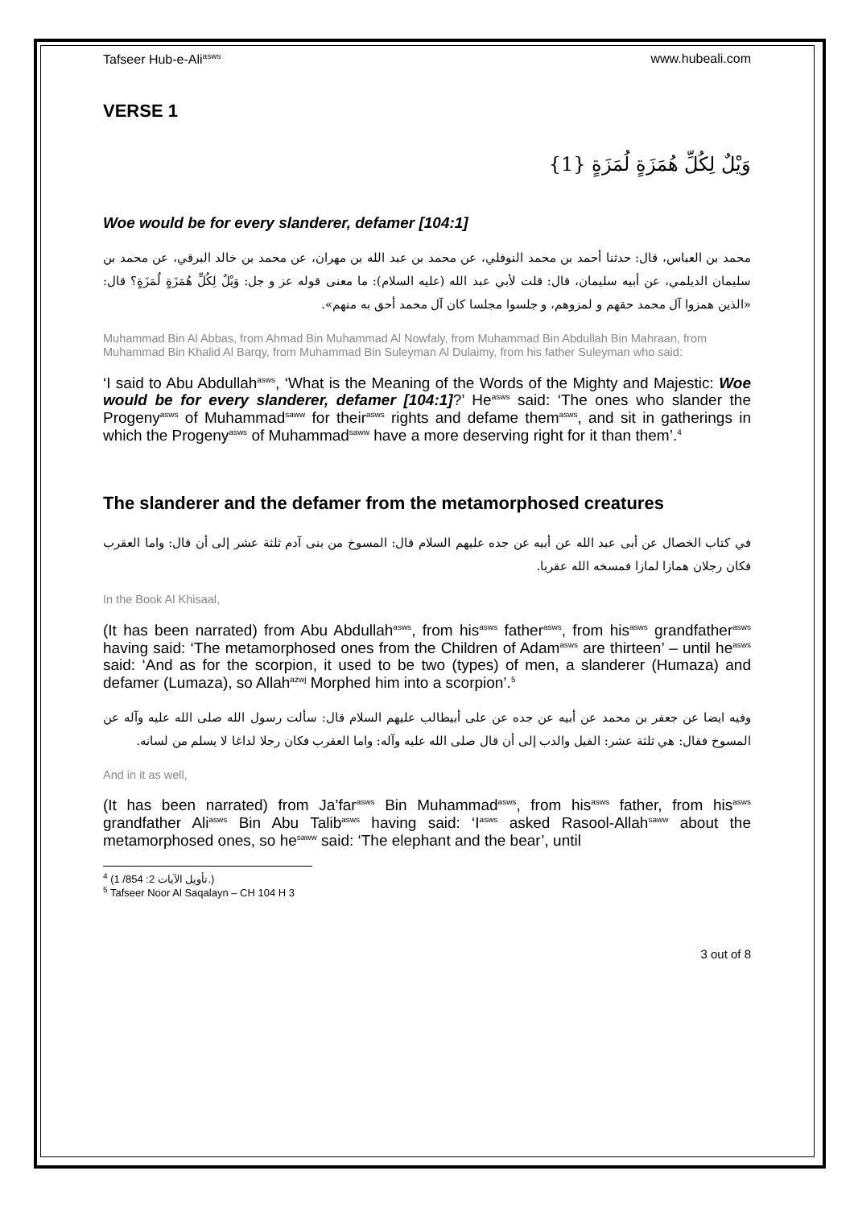Tafseer Hub-e-Ali<sup>asws</sup> www.hubeali.com
VERSE 1
وَيْلٌ لِكُلِّ هُمَزَةٍ لُمَزَةٍ {1}
Woe would be for every slanderer, defamer [104:1]
محمد بن العباس، قال: حدثنا أحمد بن محمد النوفلي، عن محمد بن عبد الله بن مهران، عن محمد بن خالد البرقي، عن محمد بن سليمان الديلمي، عن أبيه سليمان، قال: قلت لأبي عبد الله (عليه السلام): ما معنى قوله عز و جل: وَيْلٌ لِكُلِّ هُمَزَةٍ لُمَزَةٍ؟ قال: «الذين همزوا آل محمد حقهم و لمزوهم، و جلسوا مجلسا كان آل محمد أحق به منهم».
Muhammad Bin Al Abbas, from Ahmad Bin Muhammad Al Nowfaly, from Muhammad Bin Abdullah Bin Mahraan, from Muhammad Bin Khalid Al Barqy, from Muhammad Bin Suleyman Al Dulaimy, from his father Suleyman who said:
‘I said to Abu Abdullah<sup>asws</sup>, ‘What is the Meaning of the Words of the Mighty and Majestic: Woe would be for every slanderer, defamer [104:1]?’ He<sup>asws</sup> said: ‘The ones who slander the Progeny<sup>asws</sup> of Muhammad<sup>saww</sup> for their<sup>asws</sup> rights and defame them<sup>asws</sup>, and sit in gatherings in which the Progeny<sup>asws</sup> of Muhammad<sup>saww</sup> have a more deserving right for it than them’.<sup>4</sup>
The slanderer and the defamer from the metamorphosed creatures
في كتاب الخصال عن أبى عبد الله عن أبيه عن جده عليهم السلام قال: المسوخ من بنى آدم ثلثة عشر إلى أن قال: واما العقرب فكان رجلان همازا لمازا فمسخه الله عقربا.
In the Book Al Khisaal,
(It has been narrated) from Abu Abdullah<sup>asws</sup>, from his<sup>asws</sup> father<sup>asws</sup>, from his<sup>asws</sup> grandfather<sup>asws</sup> having said: ‘The metamorphosed ones from the Children of Adam<sup>asws</sup> are thirteen’ – until he<sup>asws</sup> said: ‘And as for the scorpion, it used to be two (types) of men, a slanderer (Humaza) and defamer (Lumaza), so Allah<sup>azwj</sup> Morphed him into a scorpion’.<sup>5</sup>
وفيه ايضا عن جعفر بن محمد عن أبيه عن جده عن على أبيطالب عليهم السلام قال: سألت رسول الله صلى الله عليه وآله عن المسوخ فقال: هي ثلثة عشر: الفيل والدب إلى أن قال صلى الله عليه وآله: واما العقرب فكان رجلا لداغا لا يسلم من لسانه.
And in it as well,
(It has been narrated) from Ja’far<sup>asws</sup> Bin Muhammad<sup>asws</sup>, from his<sup>asws</sup> father, from his<sup>asws</sup> grandfather Ali<sup>asws</sup> Bin Abu Talib<sup>asws</sup> having said: ‘I<sup>asws</sup> asked Rasool-Allah<sup>saww</sup> about the metamorphosed ones, so he<sup>saww</sup> said: ‘The elephant and the bear’, until
<sup>4</sup> (تأويل الآيات 2: 854/ 1.)
<sup>5</sup> Tafseer Noor Al Saqalayn – CH 104 H 3
3 out of 8